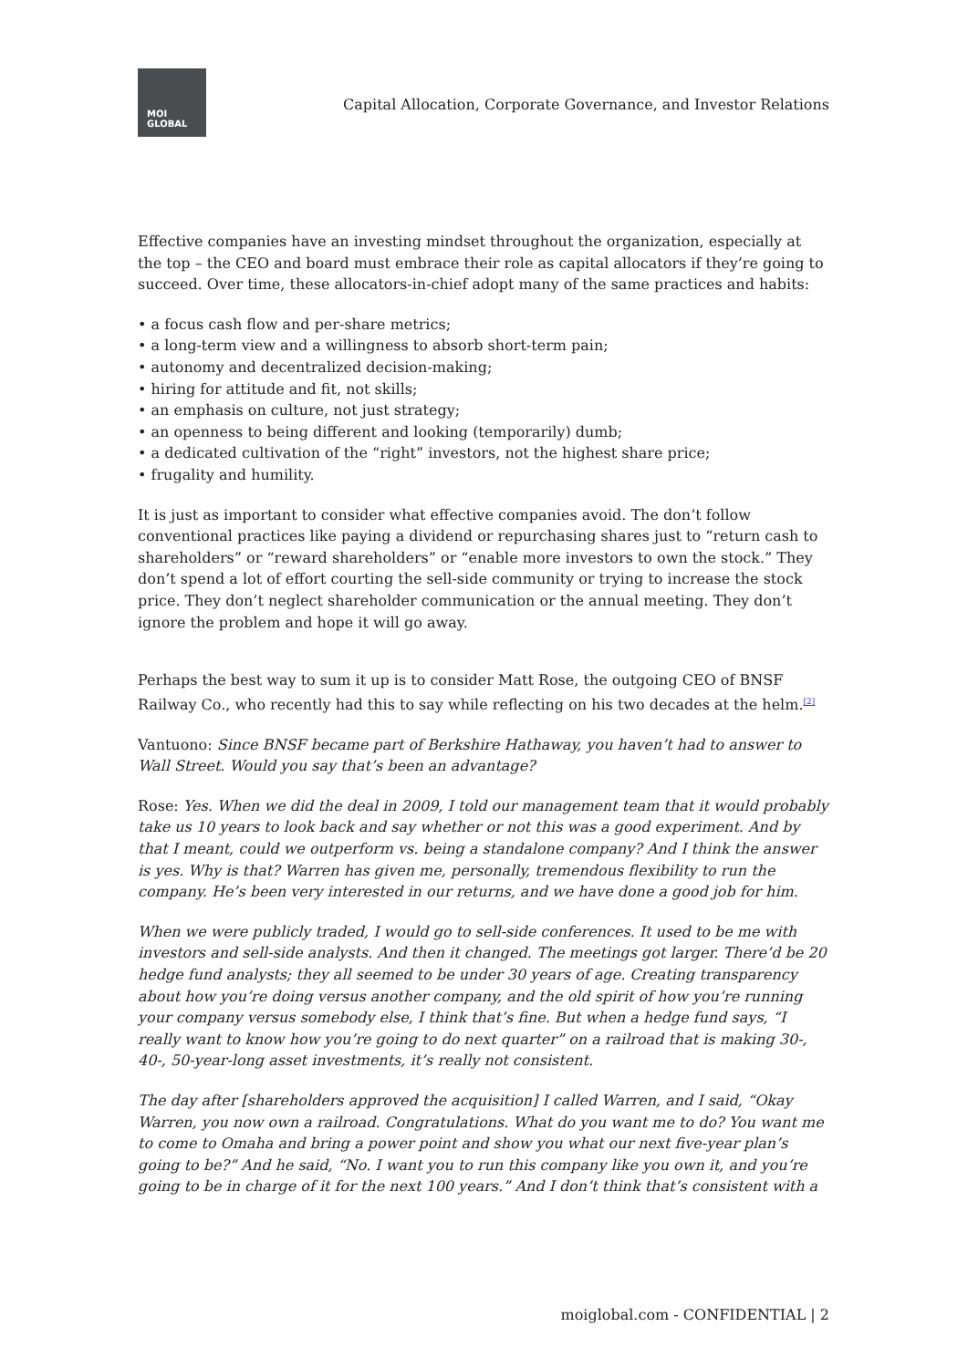MOI
GLOBAL
Capital Allocation, Corporate Governance, and Investor Relations
Effective companies have an investing mindset throughout the organization, especially at the top – the CEO and board must embrace their role as capital allocators if they’re going to succeed. Over time, these allocators-in-chief adopt many of the same practices and habits:
• a focus cash flow and per-share metrics;
• a long-term view and a willingness to absorb short-term pain;
• autonomy and decentralized decision-making;
• hiring for attitude and fit, not skills;
• an emphasis on culture, not just strategy;
• an openness to being different and looking (temporarily) dumb;
• a dedicated cultivation of the “right” investors, not the highest share price;
• frugality and humility.
It is just as important to consider what effective companies avoid. The don’t follow conventional practices like paying a dividend or repurchasing shares just to “return cash to shareholders” or “reward shareholders” or “enable more investors to own the stock.” They don’t spend a lot of effort courting the sell-side community or trying to increase the stock price. They don’t neglect shareholder communication or the annual meeting. They don’t ignore the problem and hope it will go away.
Perhaps the best way to sum it up is to consider Matt Rose, the outgoing CEO of BNSF Railway Co., who recently had this to say while reflecting on his two decades at the helm.<sup>[2]</sup>
Vantuono: Since BNSF became part of Berkshire Hathaway, you haven’t had to answer to Wall Street. Would you say that’s been an advantage?
Rose: Yes. When we did the deal in 2009, I told our management team that it would probably take us 10 years to look back and say whether or not this was a good experiment. And by that I meant, could we outperform vs. being a standalone company? And I think the answer is yes. Why is that? Warren has given me, personally, tremendous flexibility to run the company. He’s been very interested in our returns, and we have done a good job for him.
When we were publicly traded, I would go to sell-side conferences. It used to be me with investors and sell-side analysts. And then it changed. The meetings got larger. There’d be 20 hedge fund analysts; they all seemed to be under 30 years of age. Creating transparency about how you’re doing versus another company, and the old spirit of how you’re running your company versus somebody else, I think that’s fine. But when a hedge fund says, “I really want to know how you’re going to do next quarter” on a railroad that is making 30-, 40-, 50-year-long asset investments, it’s really not consistent.
The day after [shareholders approved the acquisition] I called Warren, and I said, “Okay Warren, you now own a railroad. Congratulations. What do you want me to do? You want me to come to Omaha and bring a power point and show you what our next five-year plan’s going to be?” And he said, “No. I want you to run this company like you own it, and you’re going to be in charge of it for the next 100 years.” And I don’t think that’s consistent with a
moiglobal.com - CONFIDENTIAL | 2